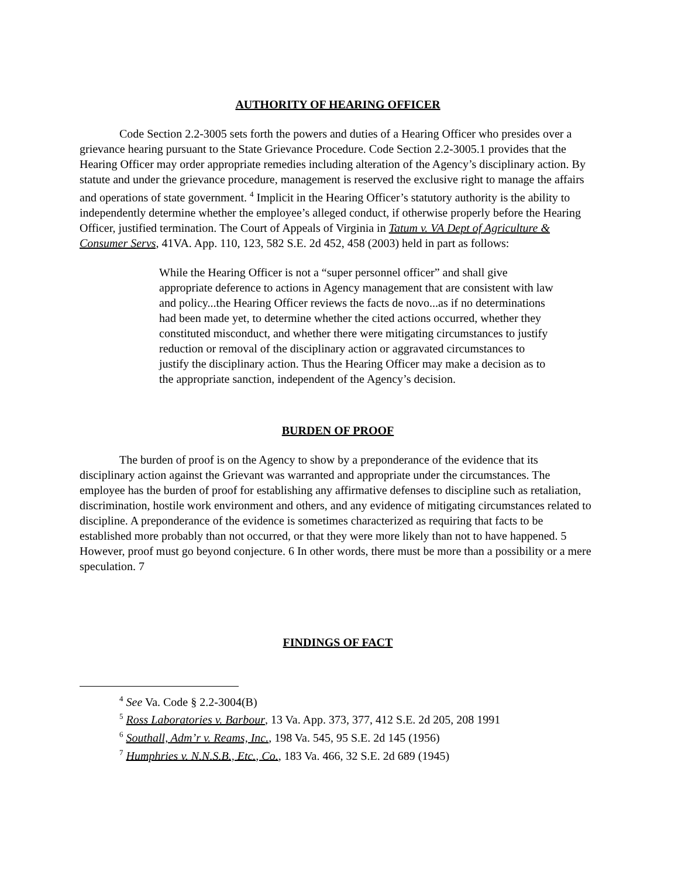AUTHORITY OF HEARING OFFICER
Code Section 2.2-3005 sets forth the powers and duties of a Hearing Officer who presides over a grievance hearing pursuant to the State Grievance Procedure. Code Section 2.2-3005.1 provides that the Hearing Officer may order appropriate remedies including alteration of the Agency’s disciplinary action. By statute and under the grievance procedure, management is reserved the exclusive right to manage the affairs and operations of state government. <sup>4</sup> Implicit in the Hearing Officer’s statutory authority is the ability to independently determine whether the employee’s alleged conduct, if otherwise properly before the Hearing Officer, justified termination. The Court of Appeals of Virginia in Tatum v. VA Dept of Agriculture & Consumer Servs, 41VA. App. 110, 123, 582 S.E. 2d 452, 458 (2003) held in part as follows:
While the Hearing Officer is not a “super personnel officer” and shall give appropriate deference to actions in Agency management that are consistent with law and policy...the Hearing Officer reviews the facts de novo...as if no determinations had been made yet, to determine whether the cited actions occurred, whether they constituted misconduct, and whether there were mitigating circumstances to justify reduction or removal of the disciplinary action or aggravated circumstances to justify the disciplinary action. Thus the Hearing Officer may make a decision as to the appropriate sanction, independent of the Agency’s decision.
BURDEN OF PROOF
The burden of proof is on the Agency to show by a preponderance of the evidence that its disciplinary action against the Grievant was warranted and appropriate under the circumstances. The employee has the burden of proof for establishing any affirmative defenses to discipline such as retaliation, discrimination, hostile work environment and others, and any evidence of mitigating circumstances related to discipline. A preponderance of the evidence is sometimes characterized as requiring that facts to be established more probably than not occurred, or that they were more likely than not to have happened. 5 However, proof must go beyond conjecture. 6 In other words, there must be more than a possibility or a mere speculation. 7
FINDINGS OF FACT
<sup>4</sup> See Va. Code § 2.2-3004(B)
<sup>5</sup> Ross Laboratories v. Barbour, 13 Va. App. 373, 377, 412 S.E. 2d 205, 208 1991
<sup>6</sup> Southall, Adm’r v. Reams, Inc., 198 Va. 545, 95 S.E. 2d 145 (1956)
<sup>7</sup> Humphries v. N.N.S.B., Etc., Co., 183 Va. 466, 32 S.E. 2d 689 (1945)